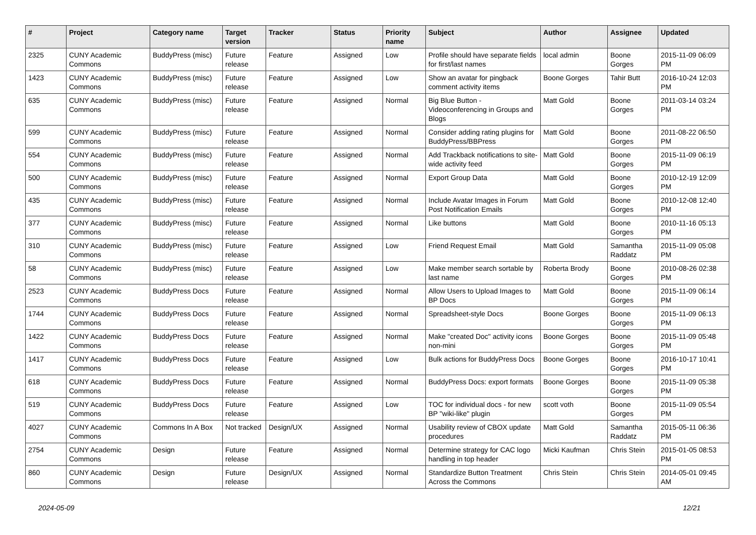| # | Project | Category name | Target version | Tracker | Status | Priority name | Subject | Author | Assignee | Updated |
| --- | --- | --- | --- | --- | --- | --- | --- | --- | --- | --- |
| 2325 | CUNY Academic Commons | BuddyPress (misc) | Future release | Feature | Assigned | Low | Profile should have separate fields for first/last names | local admin | Boone Gorges | 2015-11-09 06:09 PM |
| 1423 | CUNY Academic Commons | BuddyPress (misc) | Future release | Feature | Assigned | Low | Show an avatar for pingback comment activity items | Boone Gorges | Tahir Butt | 2016-10-24 12:03 PM |
| 635 | CUNY Academic Commons | BuddyPress (misc) | Future release | Feature | Assigned | Normal | Big Blue Button - Videoconferencing in Groups and Blogs | Matt Gold | Boone Gorges | 2011-03-14 03:24 PM |
| 599 | CUNY Academic Commons | BuddyPress (misc) | Future release | Feature | Assigned | Normal | Consider adding rating plugins for BuddyPress/BBPress | Matt Gold | Boone Gorges | 2011-08-22 06:50 PM |
| 554 | CUNY Academic Commons | BuddyPress (misc) | Future release | Feature | Assigned | Normal | Add Trackback notifications to site-wide activity feed | Matt Gold | Boone Gorges | 2015-11-09 06:19 PM |
| 500 | CUNY Academic Commons | BuddyPress (misc) | Future release | Feature | Assigned | Normal | Export Group Data | Matt Gold | Boone Gorges | 2010-12-19 12:09 PM |
| 435 | CUNY Academic Commons | BuddyPress (misc) | Future release | Feature | Assigned | Normal | Include Avatar Images in Forum Post Notification Emails | Matt Gold | Boone Gorges | 2010-12-08 12:40 PM |
| 377 | CUNY Academic Commons | BuddyPress (misc) | Future release | Feature | Assigned | Normal | Like buttons | Matt Gold | Boone Gorges | 2010-11-16 05:13 PM |
| 310 | CUNY Academic Commons | BuddyPress (misc) | Future release | Feature | Assigned | Low | Friend Request Email | Matt Gold | Samantha Raddatz | 2015-11-09 05:08 PM |
| 58 | CUNY Academic Commons | BuddyPress (misc) | Future release | Feature | Assigned | Low | Make member search sortable by last name | Roberta Brody | Boone Gorges | 2010-08-26 02:38 PM |
| 2523 | CUNY Academic Commons | BuddyPress Docs | Future release | Feature | Assigned | Normal | Allow Users to Upload Images to BP Docs | Matt Gold | Boone Gorges | 2015-11-09 06:14 PM |
| 1744 | CUNY Academic Commons | BuddyPress Docs | Future release | Feature | Assigned | Normal | Spreadsheet-style Docs | Boone Gorges | Boone Gorges | 2015-11-09 06:13 PM |
| 1422 | CUNY Academic Commons | BuddyPress Docs | Future release | Feature | Assigned | Normal | Make "created Doc" activity icons non-mini | Boone Gorges | Boone Gorges | 2015-11-09 05:48 PM |
| 1417 | CUNY Academic Commons | BuddyPress Docs | Future release | Feature | Assigned | Low | Bulk actions for BuddyPress Docs | Boone Gorges | Boone Gorges | 2016-10-17 10:41 PM |
| 618 | CUNY Academic Commons | BuddyPress Docs | Future release | Feature | Assigned | Normal | BuddyPress Docs: export formats | Boone Gorges | Boone Gorges | 2015-11-09 05:38 PM |
| 519 | CUNY Academic Commons | BuddyPress Docs | Future release | Feature | Assigned | Low | TOC for individual docs - for new BP "wiki-like" plugin | scott voth | Boone Gorges | 2015-11-09 05:54 PM |
| 4027 | CUNY Academic Commons | Commons In A Box | Not tracked | Design/UX | Assigned | Normal | Usability review of CBOX update procedures | Matt Gold | Samantha Raddatz | 2015-05-11 06:36 PM |
| 2754 | CUNY Academic Commons | Design | Future release | Feature | Assigned | Normal | Determine strategy for CAC logo handling in top header | Micki Kaufman | Chris Stein | 2015-01-05 08:53 PM |
| 860 | CUNY Academic Commons | Design | Future release | Design/UX | Assigned | Normal | Standardize Button Treatment Across the Commons | Chris Stein | Chris Stein | 2014-05-01 09:45 AM |
2024-05-09 12/21